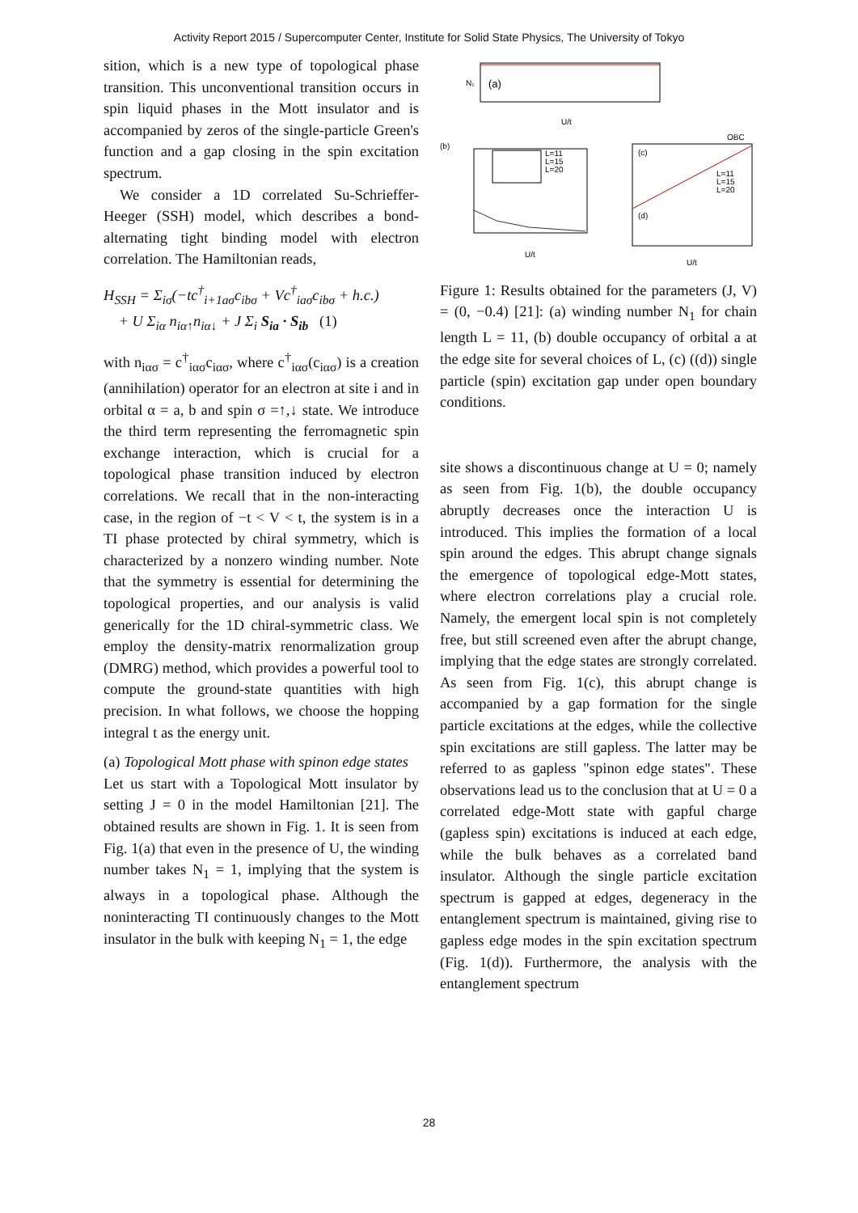Activity Report 2015 / Supercomputer Center, Institute for Solid State Physics, The University of Tokyo
sition, which is a new type of topological phase transition. This unconventional transition occurs in spin liquid phases in the Mott insulator and is accompanied by zeros of the single-particle Green's function and a gap closing in the spin excitation spectrum.
We consider a 1D correlated Su-Schrieffer-Heeger (SSH) model, which describes a bond-alternating tight binding model with electron correlation. The Hamiltonian reads,
H<sub>SSH</sub> = Σ<sub>iσ</sub>(−tc<sup>†</sup><sub>i+1aσ</sub>c<sub>ibσ</sub> + Vc<sup>†</sup><sub>iaσ</sub>c<sub>ibσ</sub> + h.c.)
+ U Σ<sub>iα</sub> n<sub>iα↑</sub>n<sub>iα↓</sub> + J Σ<sub>i</sub> S<sub>ia</sub> · S<sub>ib</sub> (1)
with n<sub>iασ</sub> = c<sup>†</sup><sub>iασ</sub>c<sub>iασ</sub>, where c<sup>†</sup><sub>iασ</sub>(c<sub>iασ</sub>) is a creation (annihilation) operator for an electron at site i and in orbital α = a, b and spin σ =↑,↓ state. We introduce the third term representing the ferromagnetic spin exchange interaction, which is crucial for a topological phase transition induced by electron correlations. We recall that in the non-interacting case, in the region of −t < V < t, the system is in a TI phase protected by chiral symmetry, which is characterized by a nonzero winding number. Note that the symmetry is essential for determining the topological properties, and our analysis is valid generically for the 1D chiral-symmetric class. We employ the density-matrix renormalization group (DMRG) method, which provides a powerful tool to compute the ground-state quantities with high precision. In what follows, we choose the hopping integral t as the energy unit.
(a) Topological Mott phase with spinon edge states
Let us start with a Topological Mott insulator by setting J = 0 in the model Hamiltonian [21]. The obtained results are shown in Fig. 1. It is seen from Fig. 1(a) that even in the presence of U, the winding number takes N<sub>1</sub> = 1, implying that the system is always in a topological phase. Although the noninteracting TI continuously changes to the Mott insulator in the bulk with keeping N<sub>1</sub> = 1, the edge
N₁
(a)
U/t
(b)
L=11
L=15
L=20
U/t
(c)
(d)
OBC
L=11
L=15
L=20
U/t
Figure 1: Results obtained for the parameters (J, V) = (0, −0.4) [21]: (a) winding number N<sub>1</sub> for chain length L = 11, (b) double occupancy of orbital a at the edge site for several choices of L, (c) ((d)) single particle (spin) excitation gap under open boundary conditions.
site shows a discontinuous change at U = 0; namely as seen from Fig. 1(b), the double occupancy abruptly decreases once the interaction U is introduced. This implies the formation of a local spin around the edges. This abrupt change signals the emergence of topological edge-Mott states, where electron correlations play a crucial role. Namely, the emergent local spin is not completely free, but still screened even after the abrupt change, implying that the edge states are strongly correlated. As seen from Fig. 1(c), this abrupt change is accompanied by a gap formation for the single particle excitations at the edges, while the collective spin excitations are still gapless. The latter may be referred to as gapless "spinon edge states". These observations lead us to the conclusion that at U = 0 a correlated edge-Mott state with gapful charge (gapless spin) excitations is induced at each edge, while the bulk behaves as a correlated band insulator. Although the single particle excitation spectrum is gapped at edges, degeneracy in the entanglement spectrum is maintained, giving rise to gapless edge modes in the spin excitation spectrum (Fig. 1(d)). Furthermore, the analysis with the entanglement spectrum
28